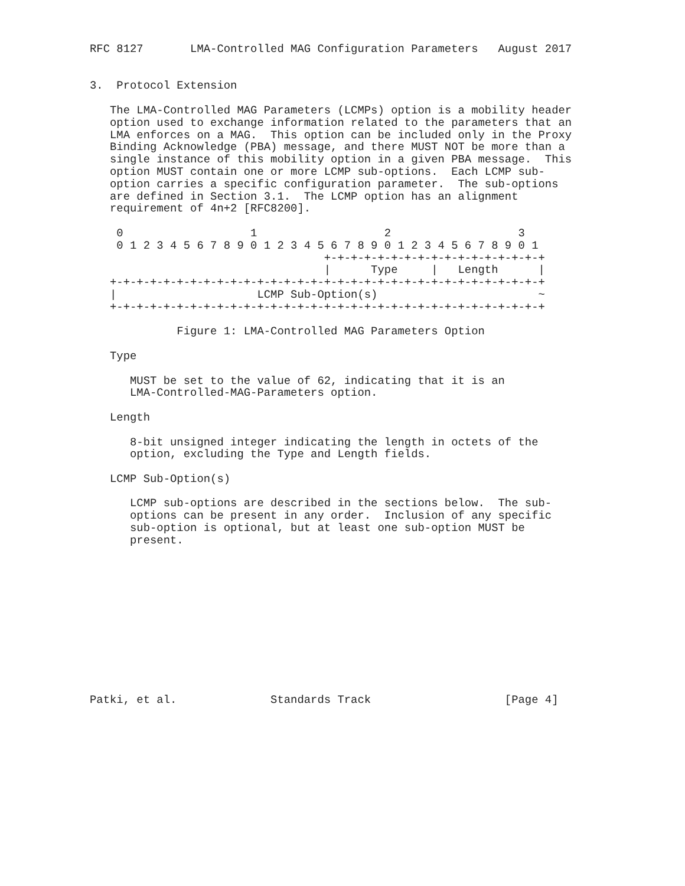RFC 8127       LMA-Controlled MAG Configuration Parameters   August 2017


3.  Protocol Extension

   The LMA-Controlled MAG Parameters (LCMPs) option is a mobility header
   option used to exchange information related to the parameters that an
   LMA enforces on a MAG.  This option can be included only in the Proxy
   Binding Acknowledge (PBA) message, and there MUST NOT be more than a
   single instance of this mobility option in a given PBA message.  This
   option MUST contain one or more LCMP sub-options.  Each LCMP sub-
   option carries a specific configuration parameter.  The sub-options
   are defined in Section 3.1.  The LCMP option has an alignment
   requirement of 4n+2 [RFC8200].

    0                   1                   2                   3
    0 1 2 3 4 5 6 7 8 9 0 1 2 3 4 5 6 7 8 9 0 1 2 3 4 5 6 7 8 9 0 1
                                   +-+-+-+-+-+-+-+-+-+-+-+-+-+-+-+-+
                                   |      Type     |   Length      |
   +-+-+-+-+-+-+-+-+-+-+-+-+-+-+-+-+-+-+-+-+-+-+-+-+-+-+-+-+-+-+-+-+
   |                     LCMP Sub-Option(s)                        ~
   +-+-+-+-+-+-+-+-+-+-+-+-+-+-+-+-+-+-+-+-+-+-+-+-+-+-+-+-+-+-+-+-+

             Figure 1: LMA-Controlled MAG Parameters Option

   Type

      MUST be set to the value of 62, indicating that it is an
      LMA-Controlled-MAG-Parameters option.

   Length

      8-bit unsigned integer indicating the length in octets of the
      option, excluding the Type and Length fields.

   LCMP Sub-Option(s)

      LCMP sub-options are described in the sections below.  The sub-
      options can be present in any order.  Inclusion of any specific
      sub-option is optional, but at least one sub-option MUST be
      present.












Patki, et al.              Standards Track                    [Page 4]